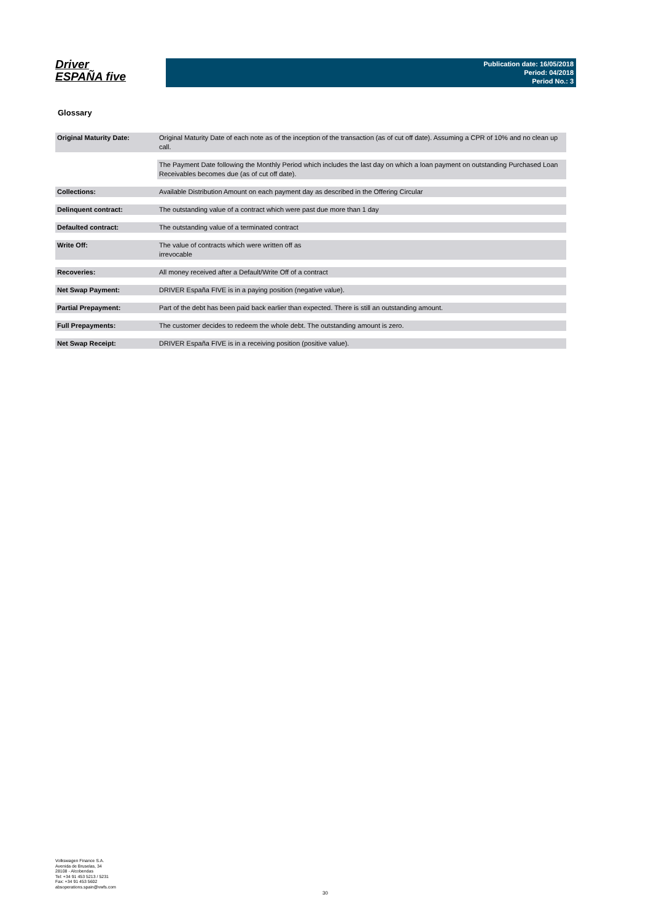Driver
ESPAÑA five
Publication date: 16/05/2018
Period: 04/2018
Period No.: 3
Glossary
| Original Maturity Date: | Original Maturity Date of each note as of the inception of the transaction (as of cut off date). Assuming a CPR of 10% and no clean up call. |
| | The Payment Date following the Monthly Period which includes the last day on which a loan payment on outstanding Purchased Loan Receivables becomes due (as of cut off date). |
| Collections: | Available Distribution Amount on each payment day as described in the Offering Circular |
| Delinquent contract: | The outstanding value of a contract which were past due more than 1 day |
| Defaulted contract: | The outstanding value of a terminated contract |
| Write Off: | The value of contracts which were written off as irrevocable |
| Recoveries: | All money received after a Default/Write Off of a contract |
| Net Swap Payment: | DRIVER España FIVE is in a paying position (negative value). |
| Partial Prepayment: | Part of the debt has been paid back earlier than expected. There is still an outstanding amount. |
| Full Prepayments: | The customer decides to redeem the whole debt. The outstanding amount is zero. |
| Net Swap Receipt: | DRIVER España FIVE is in a receiving position (positive value). |
Volkswagen Finance S.A.
Avenida de Bruselas, 34
28108 - Alcobendas
Tel: +34 91 453 5213 / 5231
Fax: +34 91 453 5602
absoperations.spain@vwfs.com
30